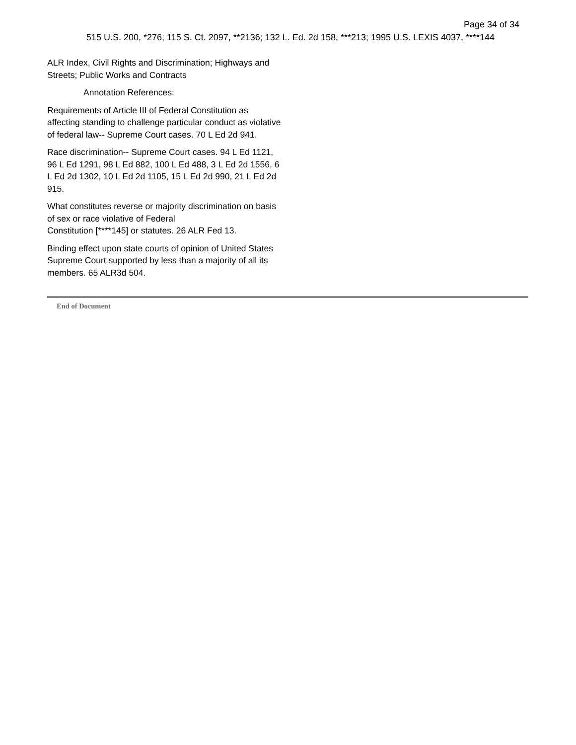Page 34 of 34
515 U.S. 200, *276; 115 S. Ct. 2097, **2136; 132 L. Ed. 2d 158, ***213; 1995 U.S. LEXIS 4037, ****144
ALR Index, Civil Rights and Discrimination; Highways and Streets; Public Works and Contracts
Annotation References:
Requirements of Article III of Federal Constitution as affecting standing to challenge particular conduct as violative of federal law-- Supreme Court cases. 70 L Ed 2d 941.
Race discrimination-- Supreme Court cases. 94 L Ed 1121, 96 L Ed 1291, 98 L Ed 882, 100 L Ed 488, 3 L Ed 2d 1556, 6 L Ed 2d 1302, 10 L Ed 2d 1105, 15 L Ed 2d 990, 21 L Ed 2d 915.
What constitutes reverse or majority discrimination on basis of sex or race violative of Federal
Constitution [****145] or statutes. 26 ALR Fed 13.
Binding effect upon state courts of opinion of United States Supreme Court supported by less than a majority of all its members. 65 ALR3d 504.
End of Document